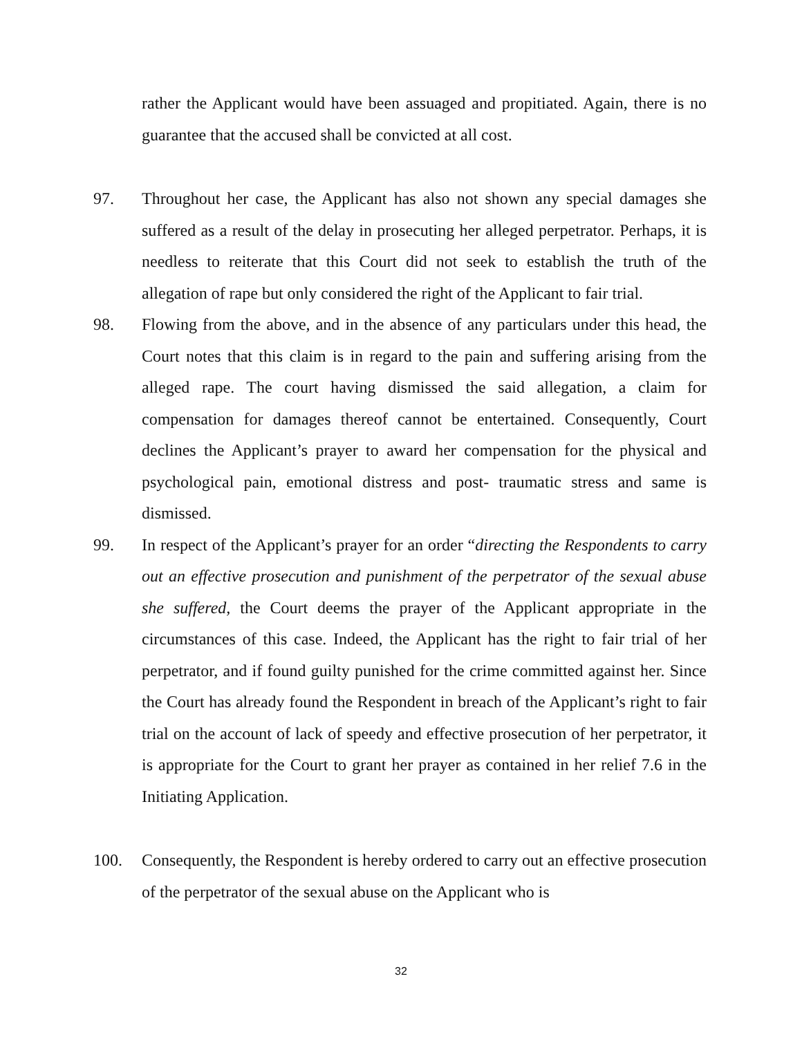rather the Applicant would have been assuaged and propitiated. Again, there is no guarantee that the accused shall be convicted at all cost.
97. Throughout her case, the Applicant has also not shown any special damages she suffered as a result of the delay in prosecuting her alleged perpetrator. Perhaps, it is needless to reiterate that this Court did not seek to establish the truth of the allegation of rape but only considered the right of the Applicant to fair trial.
98. Flowing from the above, and in the absence of any particulars under this head, the Court notes that this claim is in regard to the pain and suffering arising from the alleged rape. The court having dismissed the said allegation, a claim for compensation for damages thereof cannot be entertained. Consequently, Court declines the Applicant’s prayer to award her compensation for the physical and psychological pain, emotional distress and post- traumatic stress and same is dismissed.
99. In respect of the Applicant’s prayer for an order “directing the Respondents to carry out an effective prosecution and punishment of the perpetrator of the sexual abuse she suffered, the Court deems the prayer of the Applicant appropriate in the circumstances of this case. Indeed, the Applicant has the right to fair trial of her perpetrator, and if found guilty punished for the crime committed against her. Since the Court has already found the Respondent in breach of the Applicant’s right to fair trial on the account of lack of speedy and effective prosecution of her perpetrator, it is appropriate for the Court to grant her prayer as contained in her relief 7.6 in the Initiating Application.
100. Consequently, the Respondent is hereby ordered to carry out an effective prosecution of the perpetrator of the sexual abuse on the Applicant who is
32